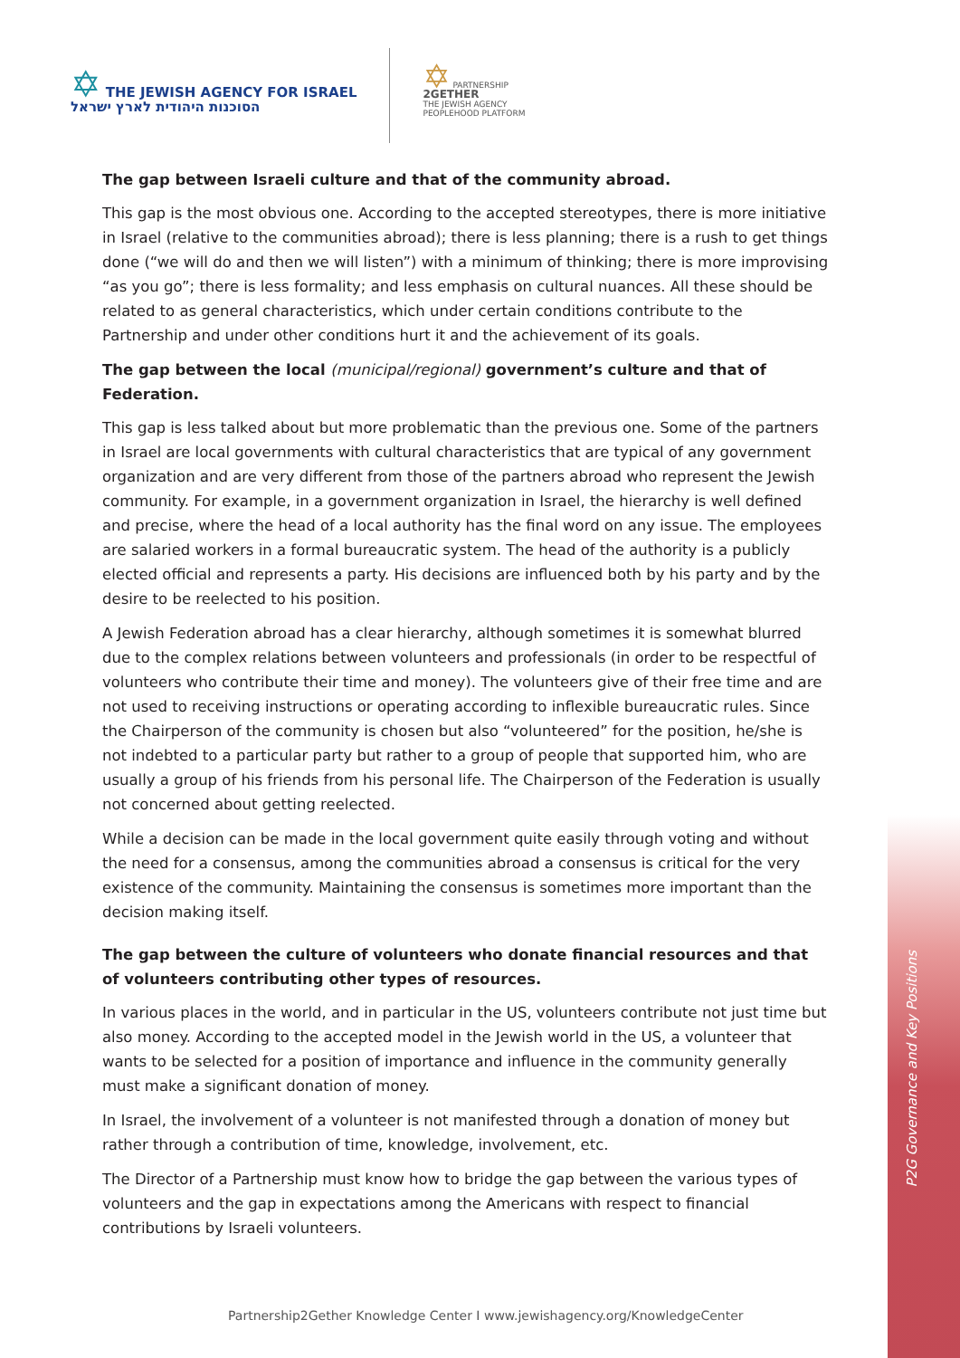✡ THE JEWISH AGENCY FOR ISRAEL
הסוכנות היהודית לארץ ישראל
✡ PARTNERSHIP
2GETHER
THE JEWISH AGENCY
PEOPLEHOOD PLATFORM
The gap between Israeli culture and that of the community abroad.
This gap is the most obvious one. According to the accepted stereotypes, there is more initiative in Israel (relative to the communities abroad); there is less planning; there is a rush to get things done (“we will do and then we will listen”) with a minimum of thinking; there is more improvising “as you go”; there is less formality; and less emphasis on cultural nuances. All these should be related to as general characteristics, which under certain conditions contribute to the Partnership and under other conditions hurt it and the achievement of its goals.
The gap between the local (municipal/regional) government’s culture and that of Federation.
This gap is less talked about but more problematic than the previous one. Some of the partners in Israel are local governments with cultural characteristics that are typical of any government organization and are very different from those of the partners abroad who represent the Jewish community. For example, in a government organization in Israel, the hierarchy is well defined and precise, where the head of a local authority has the final word on any issue. The employees are salaried workers in a formal bureaucratic system. The head of the authority is a publicly elected official and represents a party. His decisions are influenced both by his party and by the desire to be reelected to his position.
A Jewish Federation abroad has a clear hierarchy, although sometimes it is somewhat blurred due to the complex relations between volunteers and professionals (in order to be respectful of volunteers who contribute their time and money). The volunteers give of their free time and are not used to receiving instructions or operating according to inflexible bureaucratic rules. Since the Chairperson of the community is chosen but also “volunteered” for the position, he/she is not indebted to a particular party but rather to a group of people that supported him, who are usually a group of his friends from his personal life. The Chairperson of the Federation is usually not concerned about getting reelected.
While a decision can be made in the local government quite easily through voting and without the need for a consensus, among the communities abroad a consensus is critical for the very existence of the community. Maintaining the consensus is sometimes more important than the decision making itself.
The gap between the culture of volunteers who donate financial resources and that of volunteers contributing other types of resources.
In various places in the world, and in particular in the US, volunteers contribute not just time but also money. According to the accepted model in the Jewish world in the US, a volunteer that wants to be selected for a position of importance and influence in the community generally must make a significant donation of money.
In Israel, the involvement of a volunteer is not manifested through a donation of money but rather through a contribution of time, knowledge, involvement, etc.
The Director of a Partnership must know how to bridge the gap between the various types of volunteers and the gap in expectations among the Americans with respect to financial contributions by Israeli volunteers.
P2G Governance and Key Positions
Partnership2Gether Knowledge Center I www.jewishagency.org/KnowledgeCenter